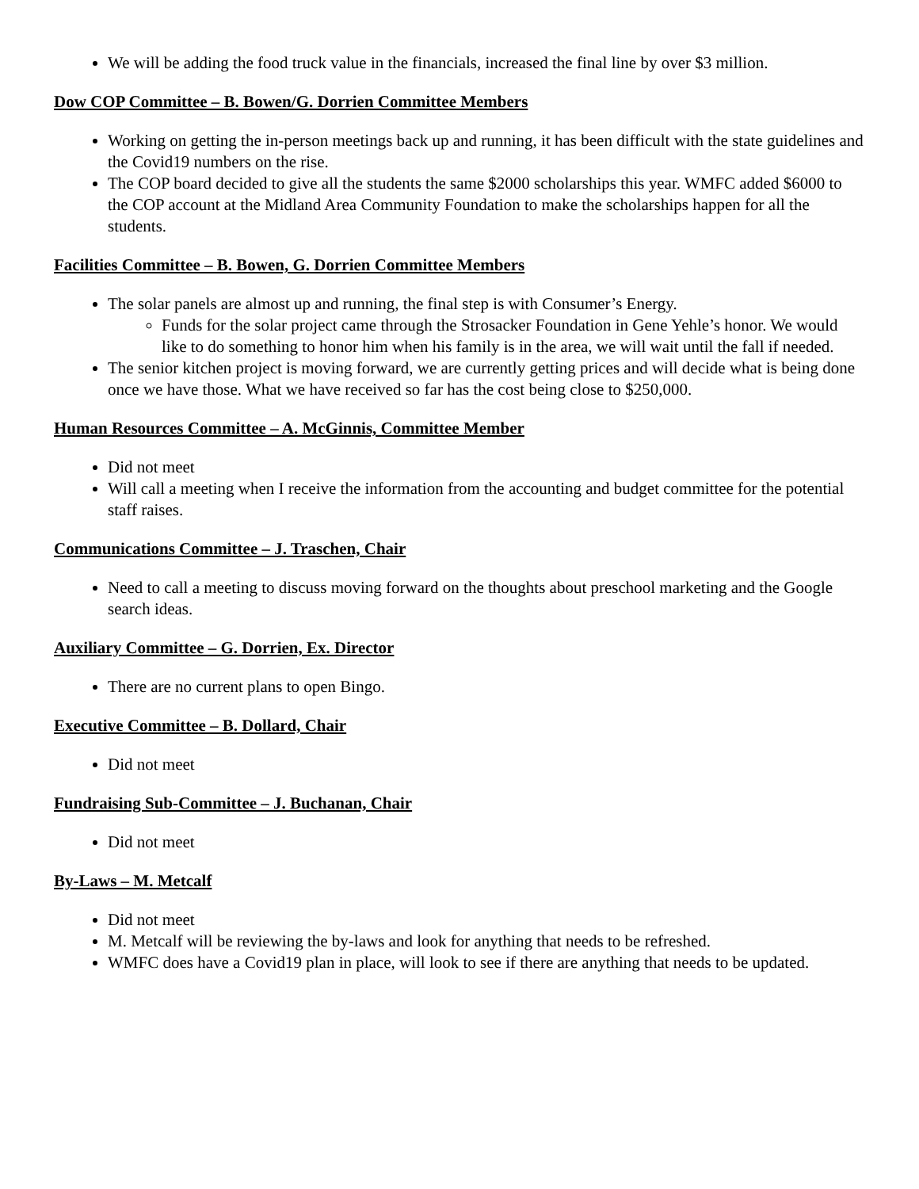We will be adding the food truck value in the financials, increased the final line by over $3 million.
Dow COP Committee – B. Bowen/G. Dorrien Committee Members
Working on getting the in-person meetings back up and running, it has been difficult with the state guidelines and the Covid19 numbers on the rise.
The COP board decided to give all the students the same $2000 scholarships this year. WMFC added $6000 to the COP account at the Midland Area Community Foundation to make the scholarships happen for all the students.
Facilities Committee – B. Bowen, G. Dorrien Committee Members
The solar panels are almost up and running, the final step is with Consumer’s Energy.
Funds for the solar project came through the Strosacker Foundation in Gene Yehle’s honor. We would like to do something to honor him when his family is in the area, we will wait until the fall if needed.
The senior kitchen project is moving forward, we are currently getting prices and will decide what is being done once we have those. What we have received so far has the cost being close to $250,000.
Human Resources Committee – A. McGinnis, Committee Member
Did not meet
Will call a meeting when I receive the information from the accounting and budget committee for the potential staff raises.
Communications Committee – J. Traschen, Chair
Need to call a meeting to discuss moving forward on the thoughts about preschool marketing and the Google search ideas.
Auxiliary Committee – G. Dorrien, Ex. Director
There are no current plans to open Bingo.
Executive Committee – B. Dollard, Chair
Did not meet
Fundraising Sub-Committee – J. Buchanan, Chair
Did not meet
By-Laws – M. Metcalf
Did not meet
M. Metcalf will be reviewing the by-laws and look for anything that needs to be refreshed.
WMFC does have a Covid19 plan in place, will look to see if there are anything that needs to be updated.